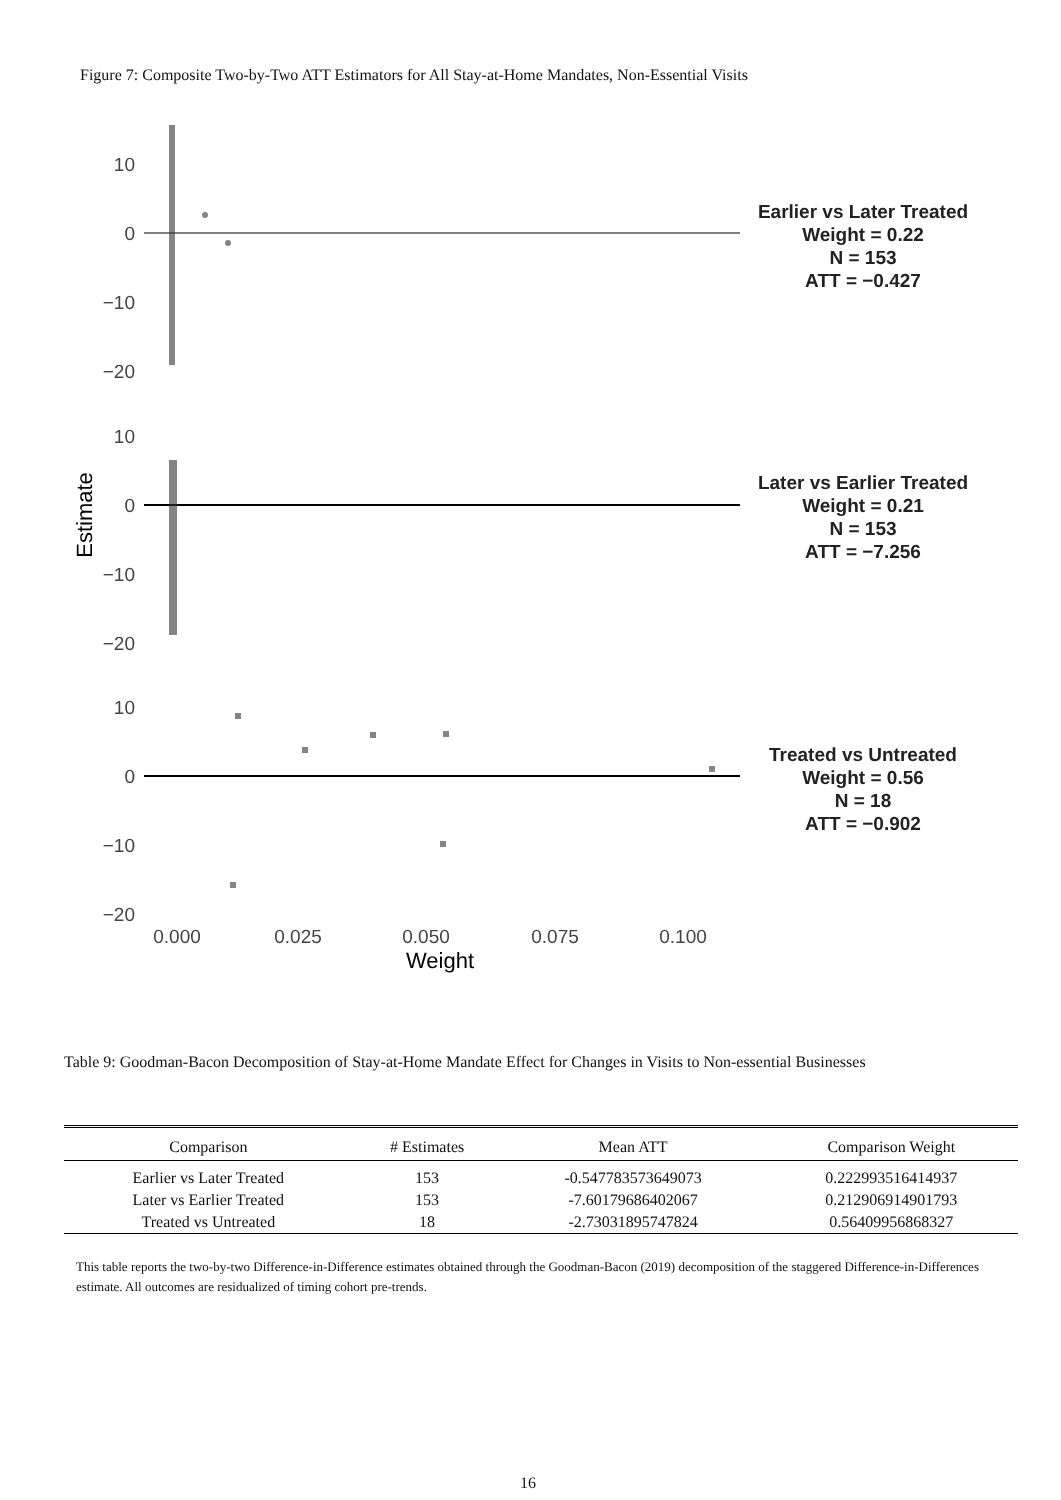Figure 7: Composite Two-by-Two ATT Estimators for All Stay-at-Home Mandates, Non-Essential Visits
10
0
−10
−20
10
0
−10
−20
10
0
−10
−20
0.000
0.025
0.050
0.075
0.100
Weight
Estimate
Earlier vs Later Treated
Weight = 0.22
N = 153
ATT = −0.427
Later vs Earlier Treated
Weight = 0.21
N = 153
ATT = −7.256
Treated vs Untreated
Weight = 0.56
N = 18
ATT = −0.902
Table 9: Goodman-Bacon Decomposition of Stay-at-Home Mandate Effect for Changes in Visits to Non-essential Businesses
| Comparison | # Estimates | Mean ATT | Comparison Weight |
| --- | --- | --- | --- |
| Earlier vs Later Treated | 153 | -0.547783573649073 | 0.222993516414937 |
| Later vs Earlier Treated | 153 | -7.60179686402067 | 0.212906914901793 |
| Treated vs Untreated | 18 | -2.73031895747824 | 0.56409956868327 |
This table reports the two-by-two Difference-in-Difference estimates obtained through the Goodman-Bacon (2019) decomposition of the staggered Difference-in-Differences estimate. All outcomes are residualized of timing cohort pre-trends.
16